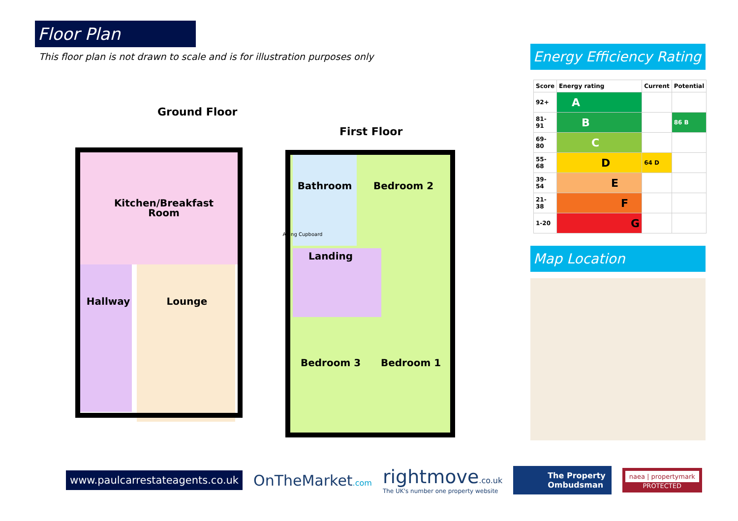Floor Plan
This floor plan is not drawn to scale and is for illustration purposes only
Ground Floor
First Floor
Kitchen/Breakfast
Room
Hallway
Lounge
Bathroom
Airing Cupboard
Landing
Bedroom 2
Bedroom 3
Bedroom 1
Energy Efficiency Rating
| Score | Energy rating | Current | Potential |
| --- | --- | --- | --- |
| 92+ | A | | |
| 81-91 | B | | 86 B |
| 69-80 | C | | |
| 55-68 | D | 64 D | |
| 39-54 | E | | |
| 21-38 | F | | |
| 1-20 | G | | |
Map Location
www.paulcarrestateagents.co.uk
OnTheMarket.com
rightmove.co.uk
The UK's number one property website
The Property
Ombudsman
naea | propertymark
PROTECTED